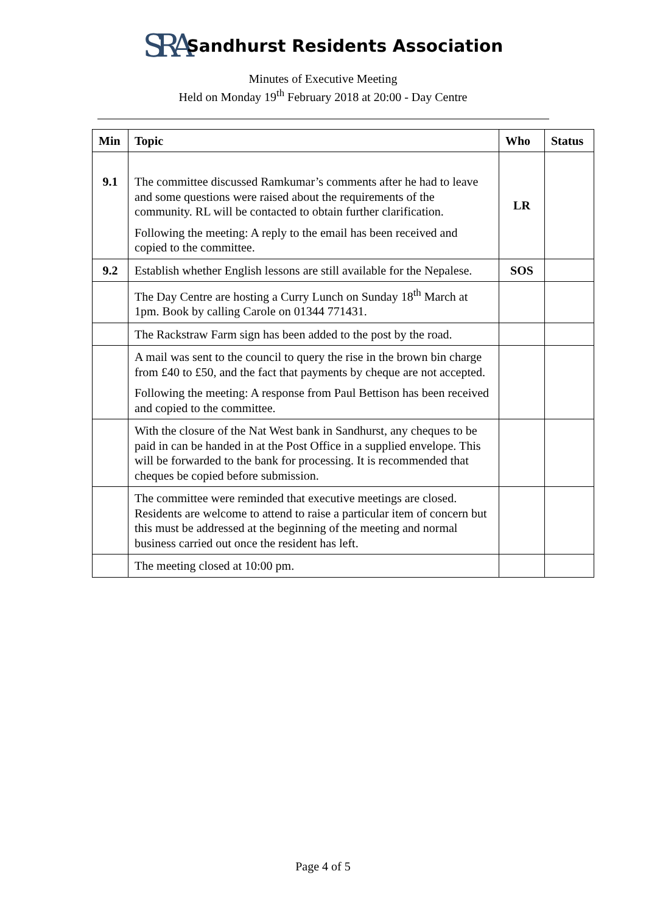SRA Sandhurst Residents Association
Minutes of Executive Meeting
Held on Monday 19<sup>th</sup> February 2018 at 20:00 - Day Centre
| Min | Topic | Who | Status |
| --- | --- | --- | --- |
| 9.1 | The committee discussed Ramkumar’s comments after he had to leave and some questions were raised about the requirements of the community. RL will be contacted to obtain further clarification. Following the meeting: A reply to the email has been received and copied to the committee. | LR | |
| 9.2 | Establish whether English lessons are still available for the Nepalese. | SOS | |
| | The Day Centre are hosting a Curry Lunch on Sunday 18<sup>th</sup> March at 1pm. Book by calling Carole on 01344 771431. | | |
| | The Rackstraw Farm sign has been added to the post by the road. | | |
| | A mail was sent to the council to query the rise in the brown bin charge from £40 to £50, and the fact that payments by cheque are not accepted. Following the meeting: A response from Paul Bettison has been received and copied to the committee. | | |
| | With the closure of the Nat West bank in Sandhurst, any cheques to be paid in can be handed in at the Post Office in a supplied envelope. This will be forwarded to the bank for processing. It is recommended that cheques be copied before submission. | | |
| | The committee were reminded that executive meetings are closed. Residents are welcome to attend to raise a particular item of concern but this must be addressed at the beginning of the meeting and normal business carried out once the resident has left. | | |
| | The meeting closed at 10:00 pm. | | |
Page 4 of 5